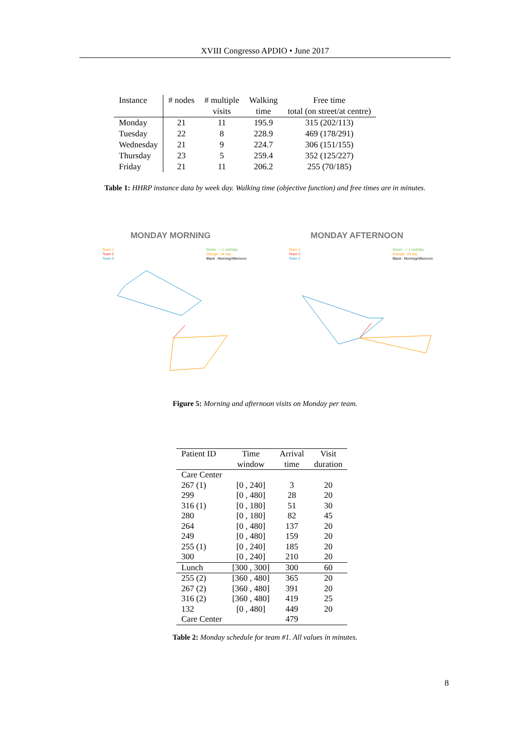XVIII Congresso APDIO • June 2017
| Instance | # nodes | # multiple visits | Walking time | Free time total (on street/at centre) |
| --- | --- | --- | --- | --- |
| Monday | 21 | 11 | 195.9 | 315 (202/113) |
| Tuesday | 22 | 8 | 228.9 | 469 (178/291) |
| Wednesday | 21 | 9 | 224.7 | 306 (151/155) |
| Thursday | 23 | 5 | 259.4 | 352 (125/227) |
| Friday | 21 | 11 | 206.2 | 255 (70/185) |
Table 1: HHRP instance data by week day. Walking time (objective function) and free times are in minutes.
MONDAY MORNING
Team 1
Team 2
Team 3
Green : + 1 visit/day
Orange : All day
Black : Morning/Afternoon
MONDAY AFTERNOON
Team 1
Team 2
Team 3
Green : + 1 visit/day
Orange : All day
Black : Morning/Afternoon
Figure 5: Morning and afternoon visits on Monday per team.
| Patient ID | Time window | Arrival time | Visit duration |
| Care Center | | | |
| 267 (1) | [0 , 240] | 3 | 20 |
| 299 | [0 , 480] | 28 | 20 |
| 316 (1) | [0 , 180] | 51 | 30 |
| 280 | [0 , 180] | 82 | 45 |
| 264 | [0 , 480] | 137 | 20 |
| 249 | [0 , 480] | 159 | 20 |
| 255 (1) | [0 , 240] | 185 | 20 |
| 300 | [0 , 240] | 210 | 20 |
| Lunch | [300 , 300] | 300 | 60 |
| 255 (2) | [360 , 480] | 365 | 20 |
| 267 (2) | [360 , 480] | 391 | 20 |
| 316 (2) | [360 , 480] | 419 | 25 |
| 132 | [0 , 480] | 449 | 20 |
| Care Center | | 479 | |
Table 2: Monday schedule for team #1. All values in minutes.
8